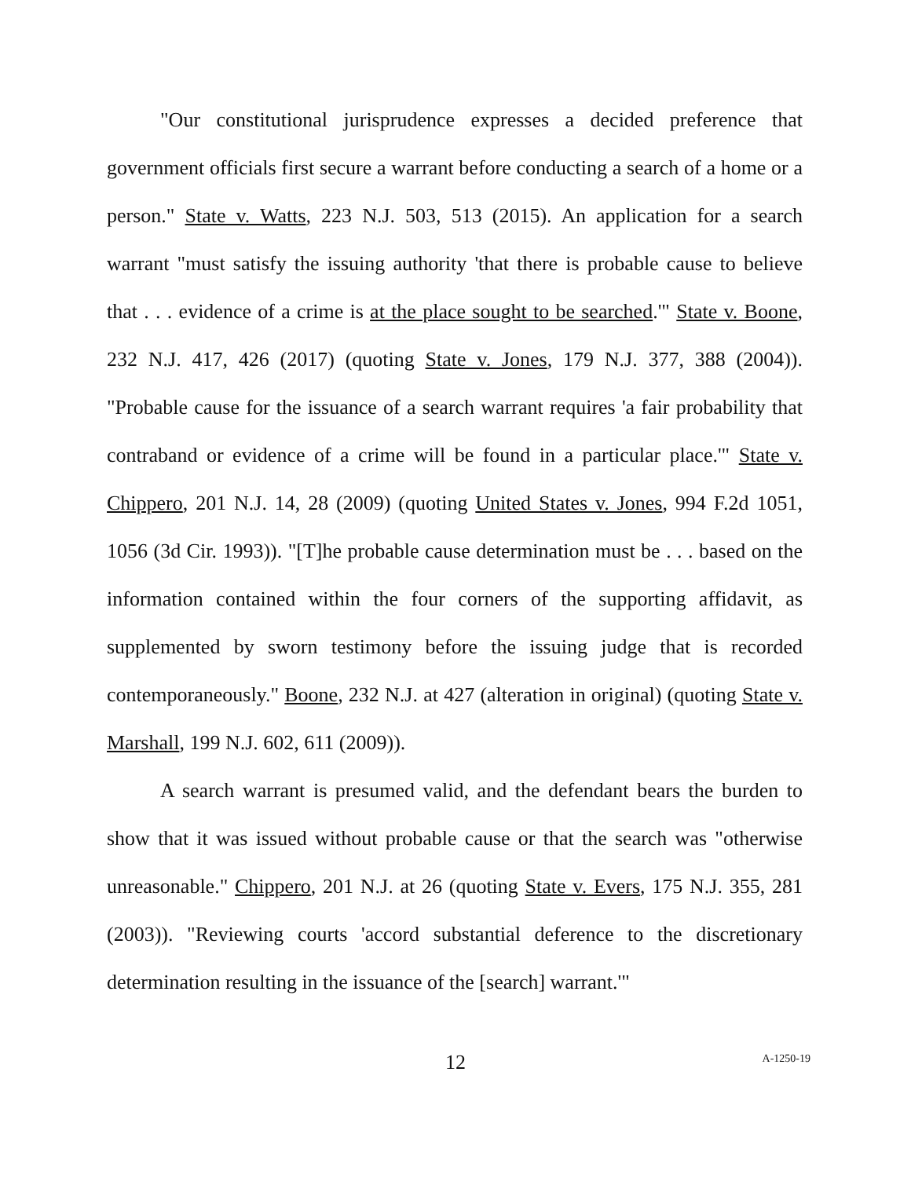"Our constitutional jurisprudence expresses a decided preference that government officials first secure a warrant before conducting a search of a home or a person." State v. Watts, 223 N.J. 503, 513 (2015). An application for a search warrant "must satisfy the issuing authority 'that there is probable cause to believe that . . . evidence of a crime is at the place sought to be searched.'" State v. Boone, 232 N.J. 417, 426 (2017) (quoting State v. Jones, 179 N.J. 377, 388 (2004)). "Probable cause for the issuance of a search warrant requires 'a fair probability that contraband or evidence of a crime will be found in a particular place.'" State v. Chippero, 201 N.J. 14, 28 (2009) (quoting United States v. Jones, 994 F.2d 1051, 1056 (3d Cir. 1993)). "[T]he probable cause determination must be . . . based on the information contained within the four corners of the supporting affidavit, as supplemented by sworn testimony before the issuing judge that is recorded contemporaneously." Boone, 232 N.J. at 427 (alteration in original) (quoting State v. Marshall, 199 N.J. 602, 611 (2009)).
A search warrant is presumed valid, and the defendant bears the burden to show that it was issued without probable cause or that the search was "otherwise unreasonable." Chippero, 201 N.J. at 26 (quoting State v. Evers, 175 N.J. 355, 281 (2003)). "Reviewing courts 'accord substantial deference to the discretionary determination resulting in the issuance of the [search] warrant.'"
12
A-1250-19